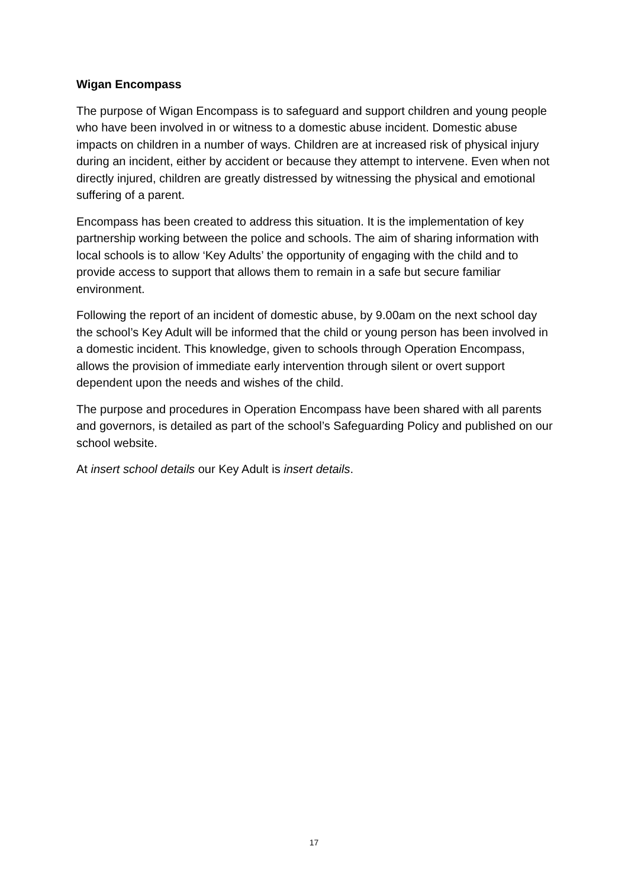Wigan Encompass
The purpose of Wigan Encompass is to safeguard and support children and young people who have been involved in or witness to a domestic abuse incident. Domestic abuse impacts on children in a number of ways. Children are at increased risk of physical injury during an incident, either by accident or because they attempt to intervene. Even when not directly injured, children are greatly distressed by witnessing the physical and emotional suffering of a parent.
Encompass has been created to address this situation. It is the implementation of key partnership working between the police and schools. The aim of sharing information with local schools is to allow ‘Key Adults’ the opportunity of engaging with the child and to provide access to support that allows them to remain in a safe but secure familiar environment.
Following the report of an incident of domestic abuse, by 9.00am on the next school day the school’s Key Adult will be informed that the child or young person has been involved in a domestic incident. This knowledge, given to schools through Operation Encompass, allows the provision of immediate early intervention through silent or overt support dependent upon the needs and wishes of the child.
The purpose and procedures in Operation Encompass have been shared with all parents and governors, is detailed as part of the school’s Safeguarding Policy and published on our school website.
At insert school details our Key Adult is insert details.
17